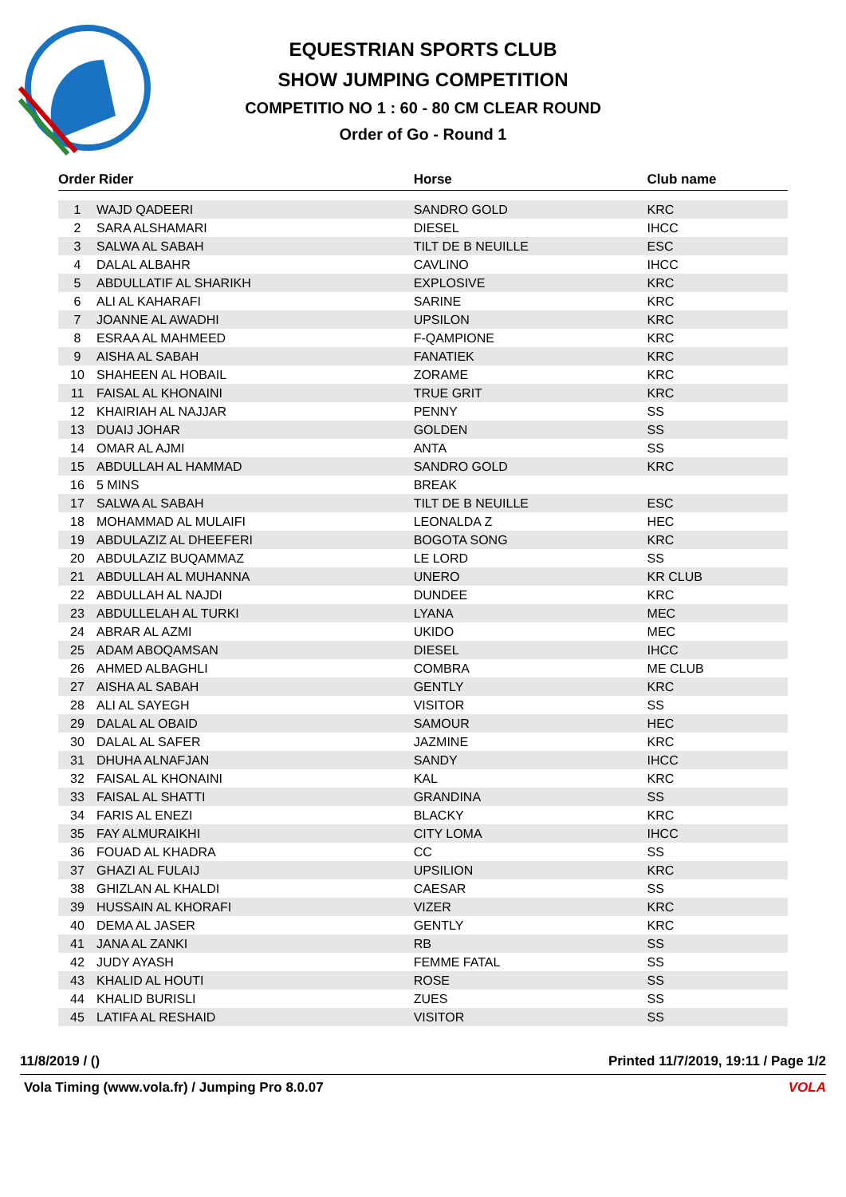EQUESTRIAN SPORTS CLUB
SHOW JUMPING COMPETITION
COMPETITIO NO 1 : 60 - 80 CM CLEAR ROUND
Order of Go - Round 1
| Order Rider | | Horse | Club name |
| --- | --- | --- | --- |
| 1 | WAJD QADEERI | SANDRO GOLD | KRC |
| 2 | SARA ALSHAMARI | DIESEL | IHCC |
| 3 | SALWA AL SABAH | TILT DE B NEUILLE | ESC |
| 4 | DALAL ALBAHR | CAVLINO | IHCC |
| 5 | ABDULLATIF AL SHARIKH | EXPLOSIVE | KRC |
| 6 | ALI AL KAHARAFI | SARINE | KRC |
| 7 | JOANNE AL AWADHI | UPSILON | KRC |
| 8 | ESRAA AL MAHMEED | F-QAMPIONE | KRC |
| 9 | AISHA AL SABAH | FANATIEK | KRC |
| 10 | SHAHEEN AL HOBAIL | ZORAME | KRC |
| 11 | FAISAL AL KHONAINI | TRUE GRIT | KRC |
| 12 | KHAIRIAH AL NAJJAR | PENNY | SS |
| 13 | DUAIJ JOHAR | GOLDEN | SS |
| 14 | OMAR AL AJMI | ANTA | SS |
| 15 | ABDULLAH AL HAMMAD | SANDRO GOLD | KRC |
| 16 | 5 MINS | BREAK | |
| 17 | SALWA AL SABAH | TILT DE B NEUILLE | ESC |
| 18 | MOHAMMAD AL MULAIFI | LEONALDA Z | HEC |
| 19 | ABDULAZIZ AL DHEEFERI | BOGOTA SONG | KRC |
| 20 | ABDULAZIZ BUQAMMAZ | LE LORD | SS |
| 21 | ABDULLAH AL MUHANNA | UNERO | KR CLUB |
| 22 | ABDULLAH AL NAJDI | DUNDEE | KRC |
| 23 | ABDULLELAH AL TURKI | LYANA | MEC |
| 24 | ABRAR AL AZMI | UKIDO | MEC |
| 25 | ADAM ABOQAMSAN | DIESEL | IHCC |
| 26 | AHMED ALBAGHLI | COMBRA | ME CLUB |
| 27 | AISHA AL SABAH | GENTLY | KRC |
| 28 | ALI AL SAYEGH | VISITOR | SS |
| 29 | DALAL AL OBAID | SAMOUR | HEC |
| 30 | DALAL AL SAFER | JAZMINE | KRC |
| 31 | DHUHA ALNAFJAN | SANDY | IHCC |
| 32 | FAISAL AL KHONAINI | KAL | KRC |
| 33 | FAISAL AL SHATTI | GRANDINA | SS |
| 34 | FARIS AL ENEZI | BLACKY | KRC |
| 35 | FAY ALMURAIKHI | CITY LOMA | IHCC |
| 36 | FOUAD AL KHADRA | CC | SS |
| 37 | GHAZI AL FULAIJ | UPSILION | KRC |
| 38 | GHIZLAN AL KHALDI | CAESAR | SS |
| 39 | HUSSAIN AL KHORAFI | VIZER | KRC |
| 40 | DEMA AL JASER | GENTLY | KRC |
| 41 | JANA AL ZANKI | RB | SS |
| 42 | JUDY AYASH | FEMME FATAL | SS |
| 43 | KHALID AL HOUTI | ROSE | SS |
| 44 | KHALID BURISLI | ZUES | SS |
| 45 | LATIFA AL RESHAID | VISITOR | SS |
11/8/2019 / () Printed 11/7/2019, 19:11 / Page 1/2
Vola Timing (www.vola.fr) / Jumping Pro 8.0.07 VOLA